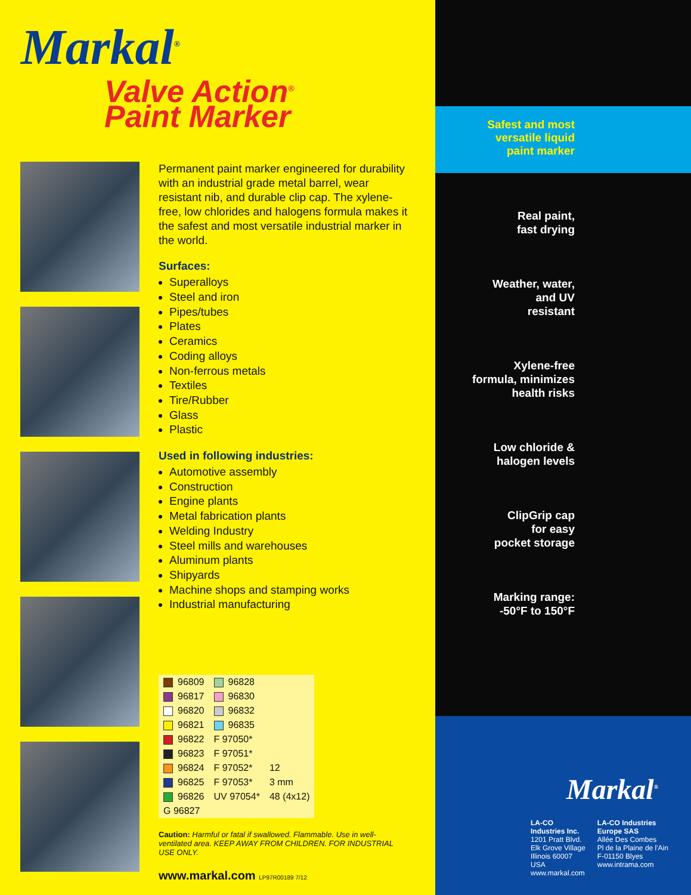Markal<sup>®</sup>
Valve Action<sup>®</sup>
Paint Marker
Permanent paint marker engineered for durability with an industrial grade metal barrel, wear resistant nib, and durable clip cap. The xylene-free, low chlorides and halogens formula makes it the safest and most versatile industrial marker in the world.
Surfaces:
Superalloys
Steel and iron
Pipes/tubes
Plates
Ceramics
Coding alloys
Non-ferrous metals
Textiles
Tire/Rubber
Glass
Plastic
Used in following industries:
Automotive assembly
Construction
Engine plants
Metal fabrication plants
Welding Industry
Steel mills and warehouses
Aluminum plants
Shipyards
Machine shops and stamping works
Industrial manufacturing
| 96809 | 96828 | |
| 96817 | 96830 | |
| 96820 | 96832 | |
| 96821 | 96835 | |
| 96822 | F 97050* | |
| 96823 | F 97051* | |
| 96824 | F 97052* | 12 |
| 96825 | F 97053* | 3 mm |
| 96826 | UV 97054* | 48 (4x12) |
| G 96827 | | |
Caution: Harmful or fatal if swallowed. Flammable. Use in well-ventilated area. KEEP AWAY FROM CHILDREN. FOR INDUSTRIAL USE ONLY.
www.markal.com LP97R00189 7/12
Safest and most
versatile liquid
paint marker
Real paint,
fast drying
Weather, water,
and UV
resistant
Xylene-free
formula, minimizes
health risks
Low chloride &
halogen levels
ClipGrip cap
for easy
pocket storage
Marking range:
-50°F to 150°F
Markal<sup>®</sup>
LA-CO
Industries Inc.
1201 Pratt Blvd.
Elk Grove Village
Illinois 60007
USA
www.markal.com
LA-CO Industries
Europe SAS
Allée Des Combes
Pl de la Plaine de l'Ain
F-01150 Blyes
www.intrama.com